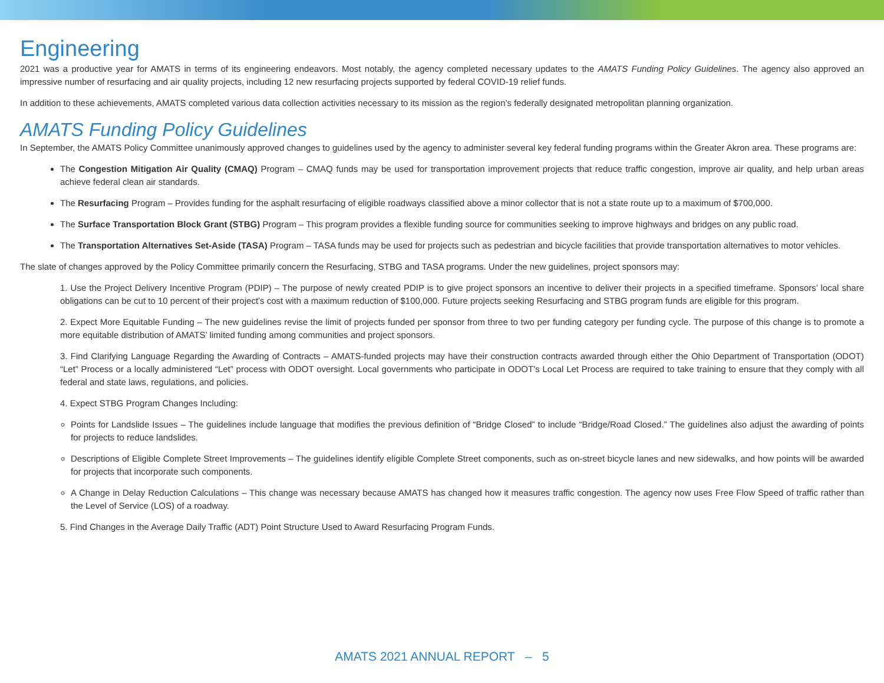Engineering
2021 was a productive year for AMATS in terms of its engineering endeavors. Most notably, the agency completed necessary updates to the AMATS Funding Policy Guidelines. The agency also approved an impressive number of resurfacing and air quality projects, including 12 new resurfacing projects supported by federal COVID-19 relief funds.
In addition to these achievements, AMATS completed various data collection activities necessary to its mission as the region’s federally designated metropolitan planning organization.
AMATS Funding Policy Guidelines
In September, the AMATS Policy Committee unanimously approved changes to guidelines used by the agency to administer several key federal funding programs within the Greater Akron area. These programs are:
The Congestion Mitigation Air Quality (CMAQ) Program – CMAQ funds may be used for transportation improvement projects that reduce traffic congestion, improve air quality, and help urban areas achieve federal clean air standards.
The Resurfacing Program – Provides funding for the asphalt resurfacing of eligible roadways classified above a minor collector that is not a state route up to a maximum of $700,000.
The Surface Transportation Block Grant (STBG) Program – This program provides a flexible funding source for communities seeking to improve highways and bridges on any public road.
The Transportation Alternatives Set-Aside (TASA) Program – TASA funds may be used for projects such as pedestrian and bicycle facilities that provide transportation alternatives to motor vehicles.
The slate of changes approved by the Policy Committee primarily concern the Resurfacing, STBG and TASA programs. Under the new guidelines, project sponsors may:
1. Use the Project Delivery Incentive Program (PDIP) – The purpose of newly created PDIP is to give project sponsors an incentive to deliver their projects in a specified timeframe. Sponsors’ local share obligations can be cut to 10 percent of their project’s cost with a maximum reduction of $100,000. Future projects seeking Resurfacing and STBG program funds are eligible for this program.
2. Expect More Equitable Funding – The new guidelines revise the limit of projects funded per sponsor from three to two per funding category per funding cycle. The purpose of this change is to promote a more equitable distribution of AMATS’ limited funding among communities and project sponsors.
3. Find Clarifying Language Regarding the Awarding of Contracts – AMATS-funded projects may have their construction contracts awarded through either the Ohio Department of Transportation (ODOT) “Let” Process or a locally administered “Let” process with ODOT oversight. Local governments who participate in ODOT’s Local Let Process are required to take training to ensure that they comply with all federal and state laws, regulations, and policies.
4. Expect STBG Program Changes Including:
Points for Landslide Issues – The guidelines include language that modifies the previous definition of “Bridge Closed” to include “Bridge/Road Closed.” The guidelines also adjust the awarding of points for projects to reduce landslides.
Descriptions of Eligible Complete Street Improvements – The guidelines identify eligible Complete Street components, such as on-street bicycle lanes and new sidewalks, and how points will be awarded for projects that incorporate such components.
A Change in Delay Reduction Calculations – This change was necessary because AMATS has changed how it measures traffic congestion. The agency now uses Free Flow Speed of traffic rather than the Level of Service (LOS) of a roadway.
5. Find Changes in the Average Daily Traffic (ADT) Point Structure Used to Award Resurfacing Program Funds.
AMATS 2021 ANNUAL REPORT – 5